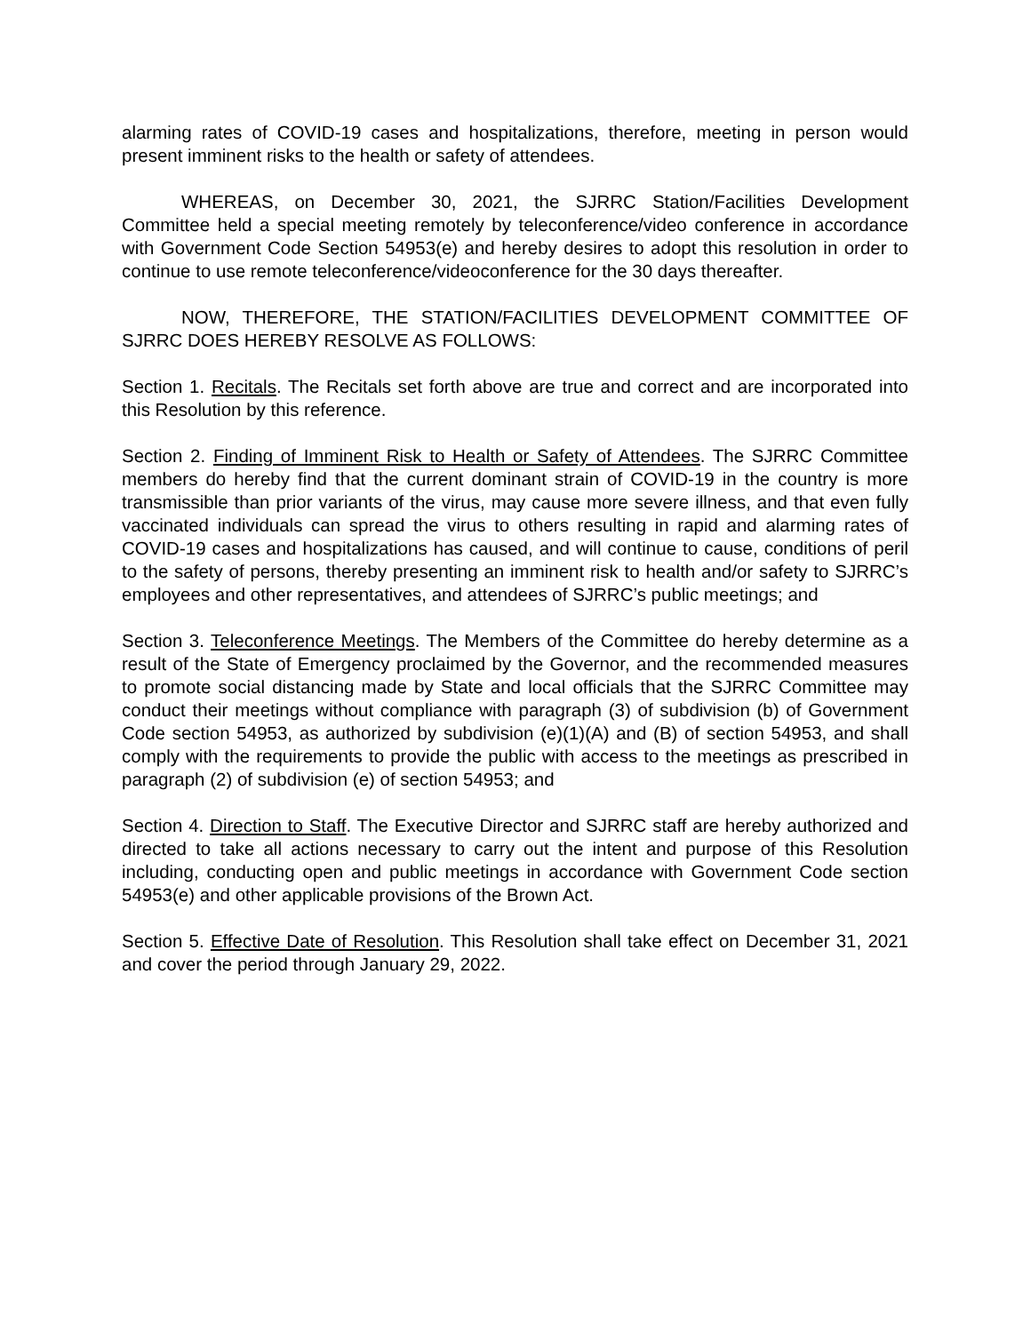alarming rates of COVID-19 cases and hospitalizations, therefore, meeting in person would present imminent risks to the health or safety of attendees.
WHEREAS, on December 30, 2021, the SJRRC Station/Facilities Development Committee held a special meeting remotely by teleconference/video conference in accordance with Government Code Section 54953(e) and hereby desires to adopt this resolution in order to continue to use remote teleconference/videoconference for the 30 days thereafter.
NOW, THEREFORE, THE STATION/FACILITIES DEVELOPMENT COMMITTEE OF SJRRC DOES HEREBY RESOLVE AS FOLLOWS:
Section 1. Recitals. The Recitals set forth above are true and correct and are incorporated into this Resolution by this reference.
Section 2. Finding of Imminent Risk to Health or Safety of Attendees. The SJRRC Committee members do hereby find that the current dominant strain of COVID-19 in the country is more transmissible than prior variants of the virus, may cause more severe illness, and that even fully vaccinated individuals can spread the virus to others resulting in rapid and alarming rates of COVID-19 cases and hospitalizations has caused, and will continue to cause, conditions of peril to the safety of persons, thereby presenting an imminent risk to health and/or safety to SJRRC’s employees and other representatives, and attendees of SJRRC’s public meetings; and
Section 3. Teleconference Meetings. The Members of the Committee do hereby determine as a result of the State of Emergency proclaimed by the Governor, and the recommended measures to promote social distancing made by State and local officials that the SJRRC Committee may conduct their meetings without compliance with paragraph (3) of subdivision (b) of Government Code section 54953, as authorized by subdivision (e)(1)(A) and (B) of section 54953, and shall comply with the requirements to provide the public with access to the meetings as prescribed in paragraph (2) of subdivision (e) of section 54953; and
Section 4. Direction to Staff. The Executive Director and SJRRC staff are hereby authorized and directed to take all actions necessary to carry out the intent and purpose of this Resolution including, conducting open and public meetings in accordance with Government Code section 54953(e) and other applicable provisions of the Brown Act.
Section 5. Effective Date of Resolution. This Resolution shall take effect on December 31, 2021 and cover the period through January 29, 2022.